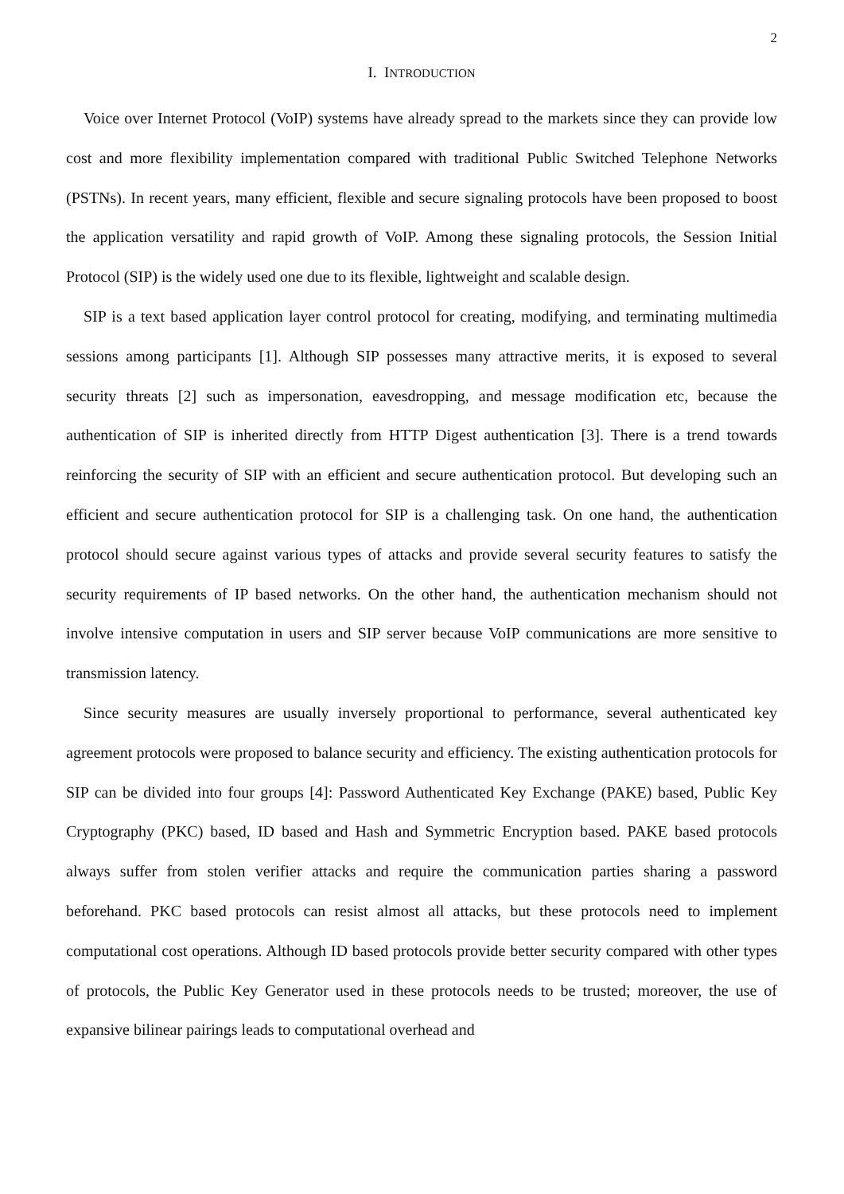2
I. INTRODUCTION
Voice over Internet Protocol (VoIP) systems have already spread to the markets since they can provide low cost and more flexibility implementation compared with traditional Public Switched Telephone Networks (PSTNs). In recent years, many efficient, flexible and secure signaling protocols have been proposed to boost the application versatility and rapid growth of VoIP. Among these signaling protocols, the Session Initial Protocol (SIP) is the widely used one due to its flexible, lightweight and scalable design.
SIP is a text based application layer control protocol for creating, modifying, and terminating multimedia sessions among participants [1]. Although SIP possesses many attractive merits, it is exposed to several security threats [2] such as impersonation, eavesdropping, and message modification etc, because the authentication of SIP is inherited directly from HTTP Digest authentication [3]. There is a trend towards reinforcing the security of SIP with an efficient and secure authentication protocol. But developing such an efficient and secure authentication protocol for SIP is a challenging task. On one hand, the authentication protocol should secure against various types of attacks and provide several security features to satisfy the security requirements of IP based networks. On the other hand, the authentication mechanism should not involve intensive computation in users and SIP server because VoIP communications are more sensitive to transmission latency.
Since security measures are usually inversely proportional to performance, several authenticated key agreement protocols were proposed to balance security and efficiency. The existing authentication protocols for SIP can be divided into four groups [4]: Password Authenticated Key Exchange (PAKE) based, Public Key Cryptography (PKC) based, ID based and Hash and Symmetric Encryption based. PAKE based protocols always suffer from stolen verifier attacks and require the communication parties sharing a password beforehand. PKC based protocols can resist almost all attacks, but these protocols need to implement computational cost operations. Although ID based protocols provide better security compared with other types of protocols, the Public Key Generator used in these protocols needs to be trusted; moreover, the use of expansive bilinear pairings leads to computational overhead and